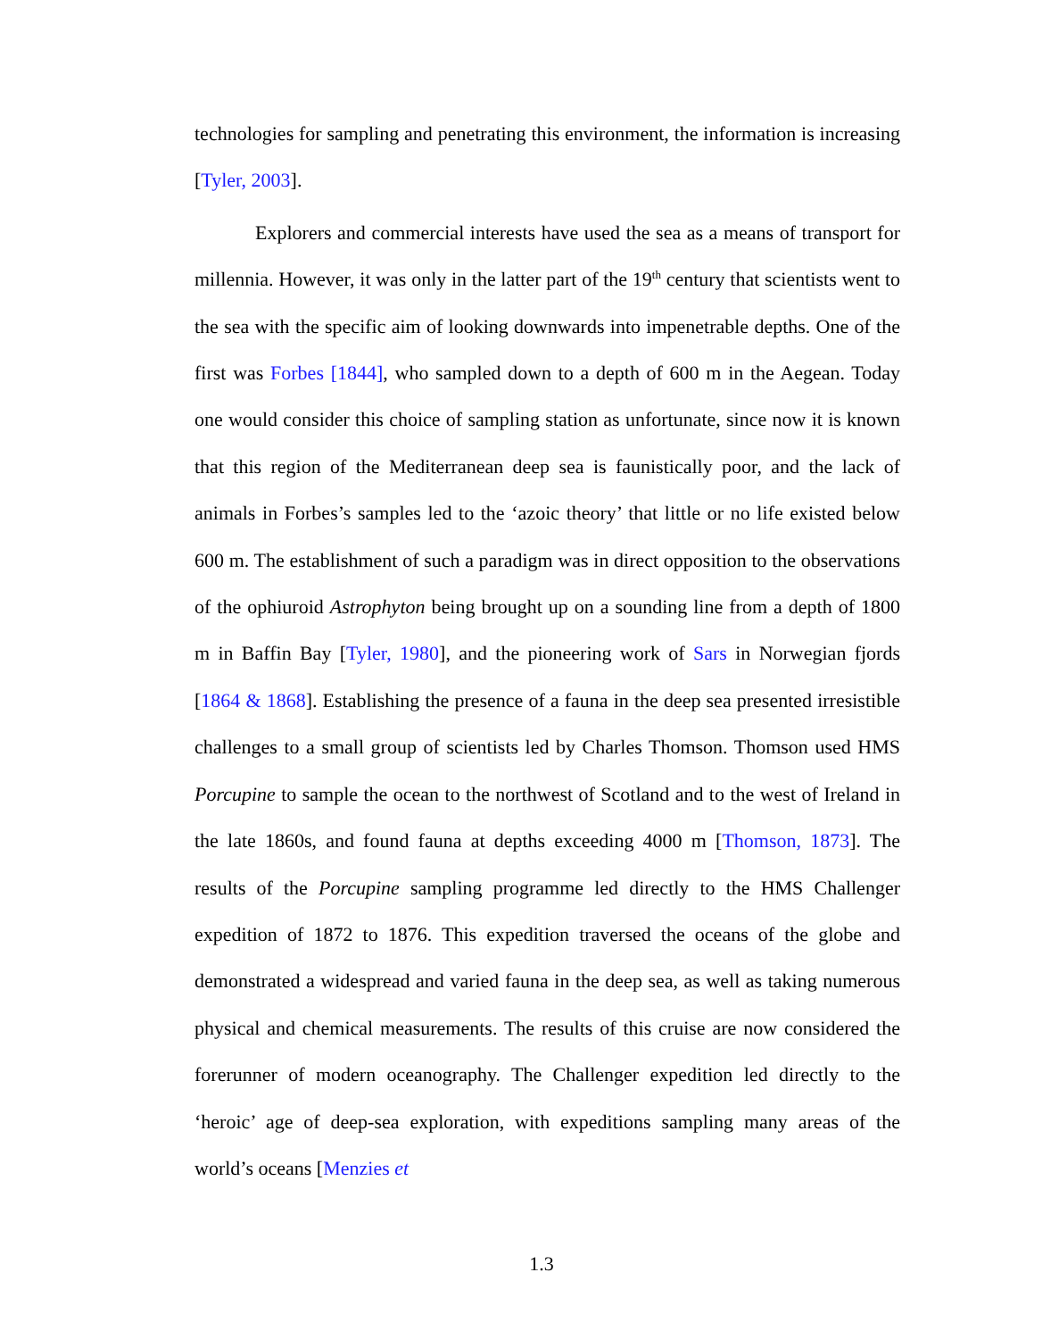technologies for sampling and penetrating this environment, the information is increasing [Tyler, 2003].
Explorers and commercial interests have used the sea as a means of transport for millennia. However, it was only in the latter part of the 19<sup>th</sup> century that scientists went to the sea with the specific aim of looking downwards into impenetrable depths. One of the first was Forbes [1844], who sampled down to a depth of 600 m in the Aegean. Today one would consider this choice of sampling station as unfortunate, since now it is known that this region of the Mediterranean deep sea is faunistically poor, and the lack of animals in Forbes’s samples led to the ‘azoic theory’ that little or no life existed below 600 m. The establishment of such a paradigm was in direct opposition to the observations of the ophiuroid Astrophyton being brought up on a sounding line from a depth of 1800 m in Baffin Bay [Tyler, 1980], and the pioneering work of Sars in Norwegian fjords [1864 & 1868]. Establishing the presence of a fauna in the deep sea presented irresistible challenges to a small group of scientists led by Charles Thomson. Thomson used HMS Porcupine to sample the ocean to the northwest of Scotland and to the west of Ireland in the late 1860s, and found fauna at depths exceeding 4000 m [Thomson, 1873]. The results of the Porcupine sampling programme led directly to the HMS Challenger expedition of 1872 to 1876. This expedition traversed the oceans of the globe and demonstrated a widespread and varied fauna in the deep sea, as well as taking numerous physical and chemical measurements. The results of this cruise are now considered the forerunner of modern oceanography. The Challenger expedition led directly to the ‘heroic’ age of deep-sea exploration, with expeditions sampling many areas of the world’s oceans [Menzies et
1.3